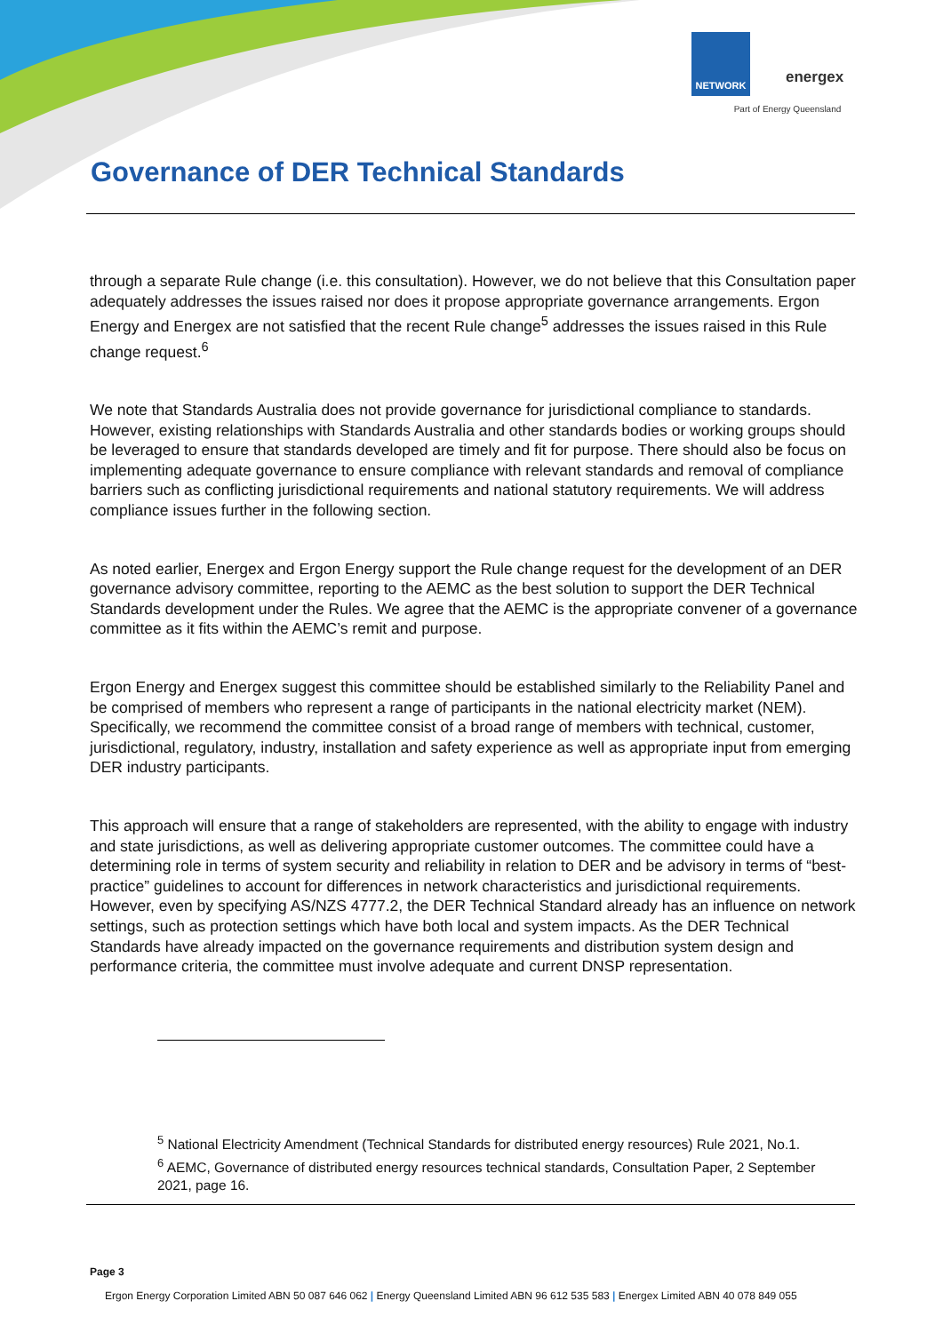NETWORK
energex
Part of Energy Queensland
Governance of DER Technical Standards
through a separate Rule change (i.e. this consultation). However, we do not believe that this Consultation paper adequately addresses the issues raised nor does it propose appropriate governance arrangements. Ergon Energy and Energex are not satisfied that the recent Rule change<sup>5</sup> addresses the issues raised in this Rule change request.<sup>6</sup>
We note that Standards Australia does not provide governance for jurisdictional compliance to standards. However, existing relationships with Standards Australia and other standards bodies or working groups should be leveraged to ensure that standards developed are timely and fit for purpose. There should also be focus on implementing adequate governance to ensure compliance with relevant standards and removal of compliance barriers such as conflicting jurisdictional requirements and national statutory requirements. We will address compliance issues further in the following section.
As noted earlier, Energex and Ergon Energy support the Rule change request for the development of an DER governance advisory committee, reporting to the AEMC as the best solution to support the DER Technical Standards development under the Rules. We agree that the AEMC is the appropriate convener of a governance committee as it fits within the AEMC’s remit and purpose.
Ergon Energy and Energex suggest this committee should be established similarly to the Reliability Panel and be comprised of members who represent a range of participants in the national electricity market (NEM). Specifically, we recommend the committee consist of a broad range of members with technical, customer, jurisdictional, regulatory, industry, installation and safety experience as well as appropriate input from emerging DER industry participants.
This approach will ensure that a range of stakeholders are represented, with the ability to engage with industry and state jurisdictions, as well as delivering appropriate customer outcomes. The committee could have a determining role in terms of system security and reliability in relation to DER and be advisory in terms of “best-practice” guidelines to account for differences in network characteristics and jurisdictional requirements. However, even by specifying AS/NZS 4777.2, the DER Technical Standard already has an influence on network settings, such as protection settings which have both local and system impacts. As the DER Technical Standards have already impacted on the governance requirements and distribution system design and performance criteria, the committee must involve adequate and current DNSP representation.
<sup>5</sup> National Electricity Amendment (Technical Standards for distributed energy resources) Rule 2021, No.1.
<sup>6</sup> AEMC, Governance of distributed energy resources technical standards, Consultation Paper, 2 September 2021, page 16.
Page 3
Ergon Energy Corporation Limited ABN 50 087 646 062 | Energy Queensland Limited ABN 96 612 535 583 | Energex Limited ABN 40 078 849 055